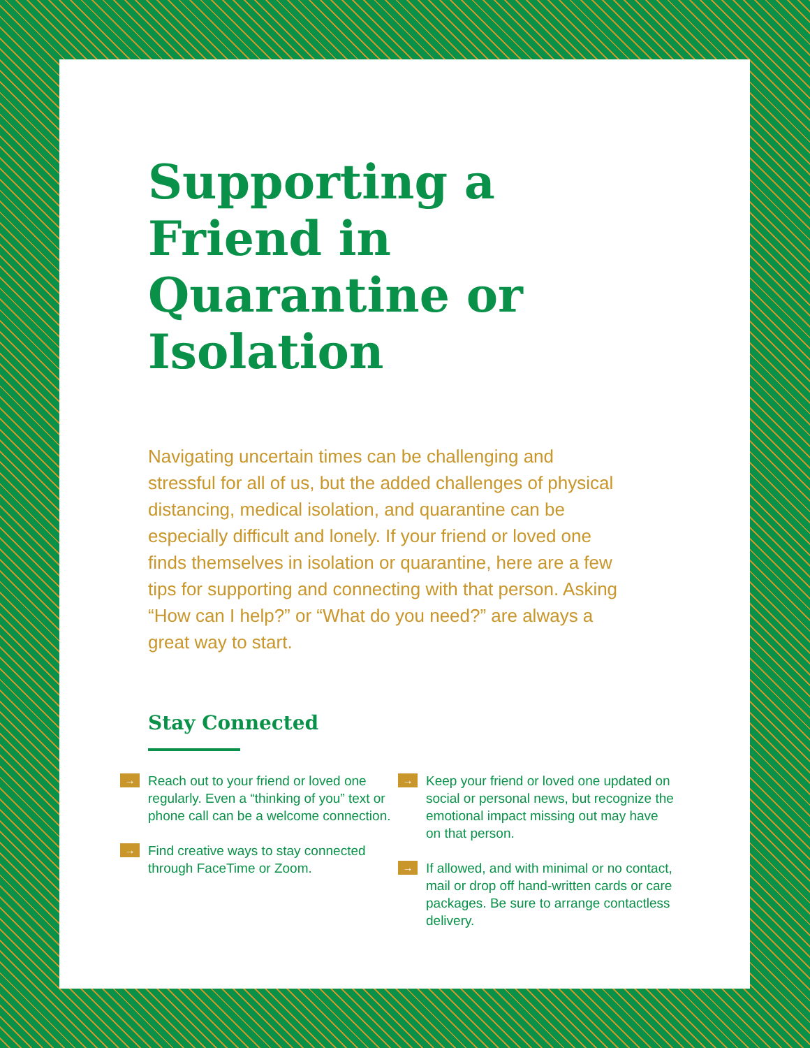Supporting a Friend in Quarantine or Isolation
Navigating uncertain times can be challenging and stressful for all of us, but the added challenges of physical distancing, medical isolation, and quarantine can be especially difficult and lonely. If your friend or loved one finds themselves in isolation or quarantine, here are a few tips for supporting and connecting with that person. Asking “How can I help?” or “What do you need?” are always a great way to start.
Stay Connected
→ Reach out to your friend or loved one regularly. Even a “thinking of you” text or phone call can be a welcome connection.
→ Find creative ways to stay connected through FaceTime or Zoom.
→ Keep your friend or loved one updated on social or personal news, but recognize the emotional impact missing out may have on that person.
→ If allowed, and with minimal or no contact, mail or drop off hand-written cards or care packages. Be sure to arrange contactless delivery.